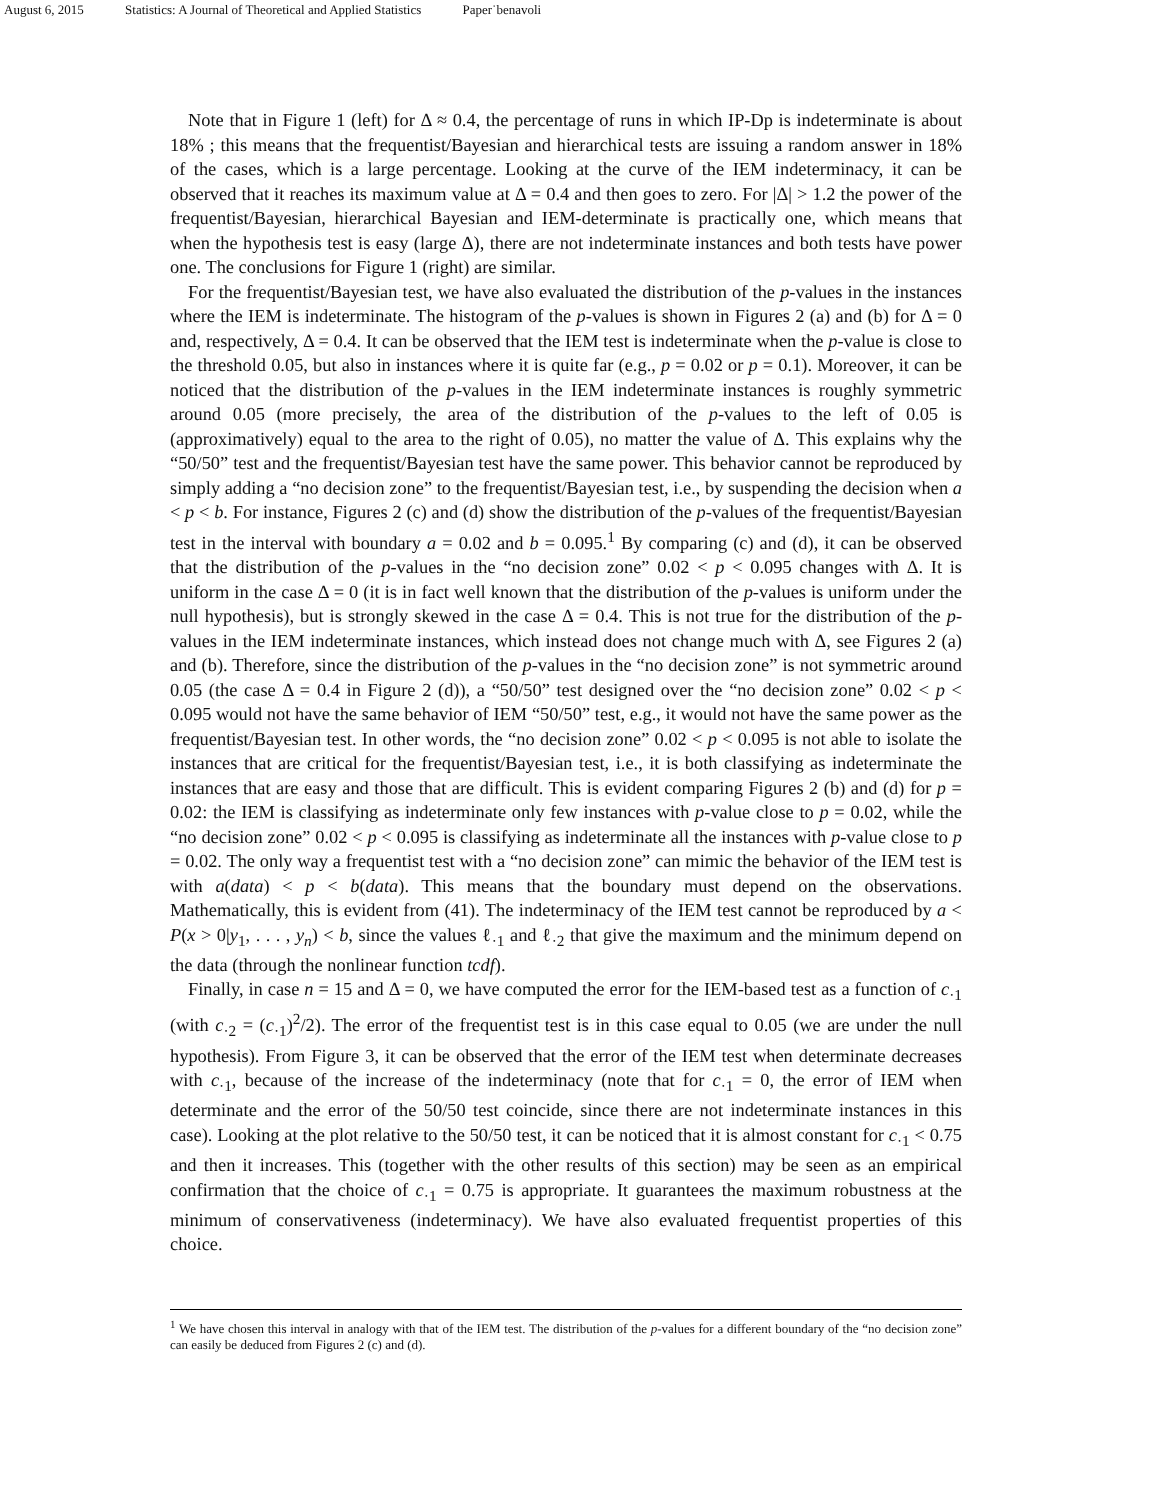August 6, 2015 Statistics: A Journal of Theoretical and Applied Statistics Paper˙benavoli
Note that in Figure 1 (left) for Δ ≈ 0.4, the percentage of runs in which IP-Dp is indeterminate is about 18% ; this means that the frequentist/Bayesian and hierarchical tests are issuing a random answer in 18% of the cases, which is a large percentage. Looking at the curve of the IEM indeterminacy, it can be observed that it reaches its maximum value at Δ = 0.4 and then goes to zero. For |Δ| > 1.2 the power of the frequentist/Bayesian, hierarchical Bayesian and IEM-determinate is practically one, which means that when the hypothesis test is easy (large Δ), there are not indeterminate instances and both tests have power one. The conclusions for Figure 1 (right) are similar.
For the frequentist/Bayesian test, we have also evaluated the distribution of the p-values in the instances where the IEM is indeterminate. The histogram of the p-values is shown in Figures 2 (a) and (b) for Δ = 0 and, respectively, Δ = 0.4. It can be observed that the IEM test is indeterminate when the p-value is close to the threshold 0.05, but also in instances where it is quite far (e.g., p = 0.02 or p = 0.1). Moreover, it can be noticed that the distribution of the p-values in the IEM indeterminate instances is roughly symmetric around 0.05 (more precisely, the area of the distribution of the p-values to the left of 0.05 is (approximatively) equal to the area to the right of 0.05), no matter the value of Δ. This explains why the “50/50” test and the frequentist/Bayesian test have the same power. This behavior cannot be reproduced by simply adding a “no decision zone” to the frequentist/Bayesian test, i.e., by suspending the decision when a < p < b. For instance, Figures 2 (c) and (d) show the distribution of the p-values of the frequentist/Bayesian test in the interval with boundary a = 0.02 and b = 0.095.<sup>1</sup> By comparing (c) and (d), it can be observed that the distribution of the p-values in the “no decision zone” 0.02 < p < 0.095 changes with Δ. It is uniform in the case Δ = 0 (it is in fact well known that the distribution of the p-values is uniform under the null hypothesis), but is strongly skewed in the case Δ = 0.4. This is not true for the distribution of the p-values in the IEM indeterminate instances, which instead does not change much with Δ, see Figures 2 (a) and (b). Therefore, since the distribution of the p-values in the “no decision zone” is not symmetric around 0.05 (the case Δ = 0.4 in Figure 2 (d)), a “50/50” test designed over the “no decision zone” 0.02 < p < 0.095 would not have the same behavior of IEM “50/50” test, e.g., it would not have the same power as the frequentist/Bayesian test. In other words, the “no decision zone” 0.02 < p < 0.095 is not able to isolate the instances that are critical for the frequentist/Bayesian test, i.e., it is both classifying as indeterminate the instances that are easy and those that are difficult. This is evident comparing Figures 2 (b) and (d) for p = 0.02: the IEM is classifying as indeterminate only few instances with p-value close to p = 0.02, while the “no decision zone” 0.02 < p < 0.095 is classifying as indeterminate all the instances with p-value close to p = 0.02. The only way a frequentist test with a “no decision zone” can mimic the behavior of the IEM test is with a(data) < p < b(data). This means that the boundary must depend on the observations. Mathematically, this is evident from (41). The indeterminacy of the IEM test cannot be reproduced by a < P(x > 0|y<sub>1</sub>, . . . , y<sub>n</sub>) < b, since the values ℓ<sub>·1</sub> and ℓ<sub>·2</sub> that give the maximum and the minimum depend on the data (through the nonlinear function tcdf).
Finally, in case n = 15 and Δ = 0, we have computed the error for the IEM-based test as a function of c<sub>·1</sub> (with c<sub>·2</sub> = (c<sub>·1</sub>)<sup>2</sup>/2). The error of the frequentist test is in this case equal to 0.05 (we are under the null hypothesis). From Figure 3, it can be observed that the error of the IEM test when determinate decreases with c<sub>·1</sub>, because of the increase of the indeterminacy (note that for c<sub>·1</sub> = 0, the error of IEM when determinate and the error of the 50/50 test coincide, since there are not indeterminate instances in this case). Looking at the plot relative to the 50/50 test, it can be noticed that it is almost constant for c<sub>·1</sub> < 0.75 and then it increases. This (together with the other results of this section) may be seen as an empirical confirmation that the choice of c<sub>·1</sub> = 0.75 is appropriate. It guarantees the maximum robustness at the minimum of conservativeness (indeterminacy). We have also evaluated frequentist properties of this choice.
<sup>1</sup> We have chosen this interval in analogy with that of the IEM test. The distribution of the p-values for a different boundary of the “no decision zone” can easily be deduced from Figures 2 (c) and (d).